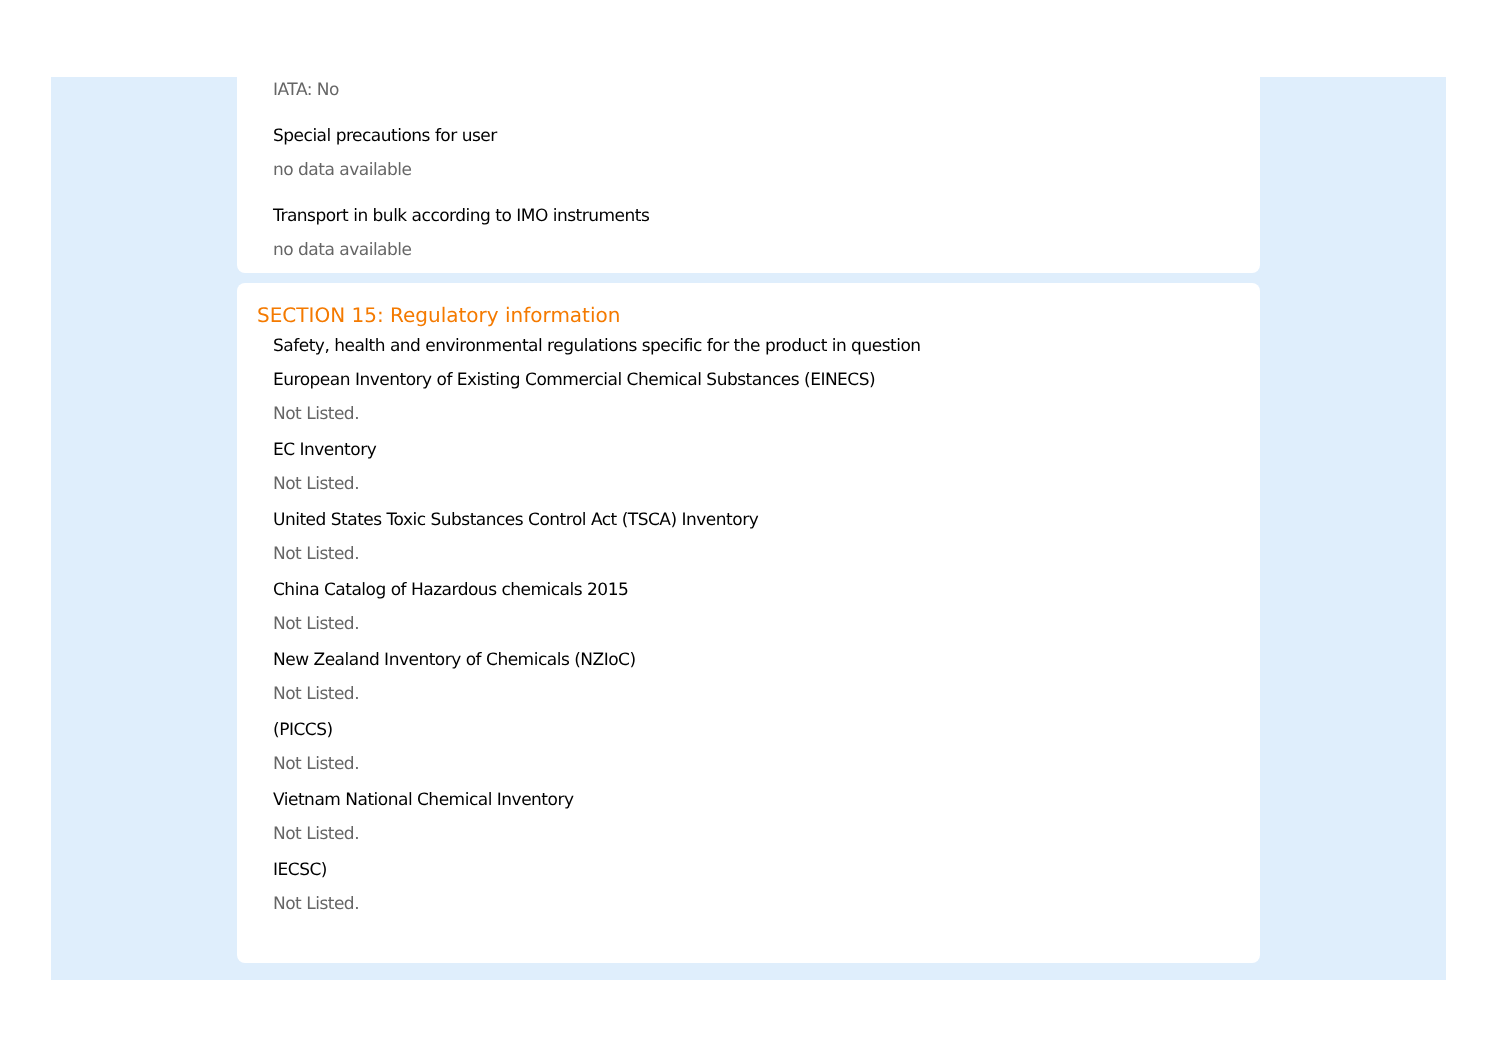IATA: No
Special precautions for user
no data available
Transport in bulk according to IMO instruments
no data available
SECTION 15: Regulatory information
Safety, health and environmental regulations specific for the product in question
European Inventory of Existing Commercial Chemical Substances (EINECS)
Not Listed.
EC Inventory
Not Listed.
United States Toxic Substances Control Act (TSCA) Inventory
Not Listed.
China Catalog of Hazardous chemicals 2015
Not Listed.
New Zealand Inventory of Chemicals (NZIoC)
Not Listed.
(PICCS)
Not Listed.
Vietnam National Chemical Inventory
Not Listed.
IECSC)
Not Listed.